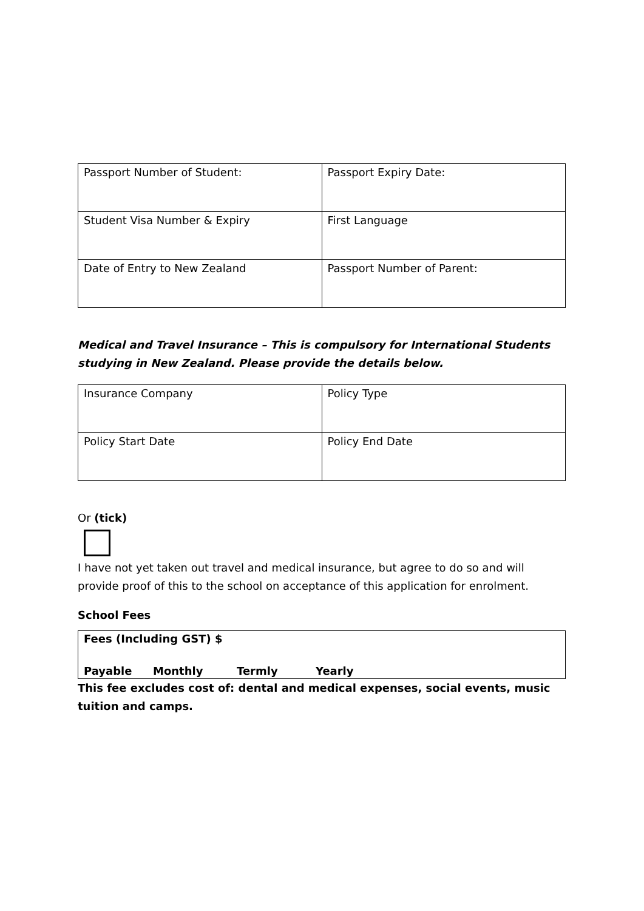| Passport Number of Student: | Passport Expiry Date: |
| Student Visa Number & Expiry | First Language |
| Date of Entry to New Zealand | Passport Number of Parent: |
Medical and Travel Insurance – This is compulsory for International Students studying in New Zealand. Please provide the details below.
| Insurance Company | Policy Type |
| Policy Start Date | Policy End Date |
Or (tick)
I have not yet taken out travel and medical insurance, but agree to do so and will provide proof of this to the school on acceptance of this application for enrolment.
School Fees
Fees (Including GST) $
Payable Monthly Termly Yearly
This fee excludes cost of: dental and medical expenses, social events, music tuition and camps.